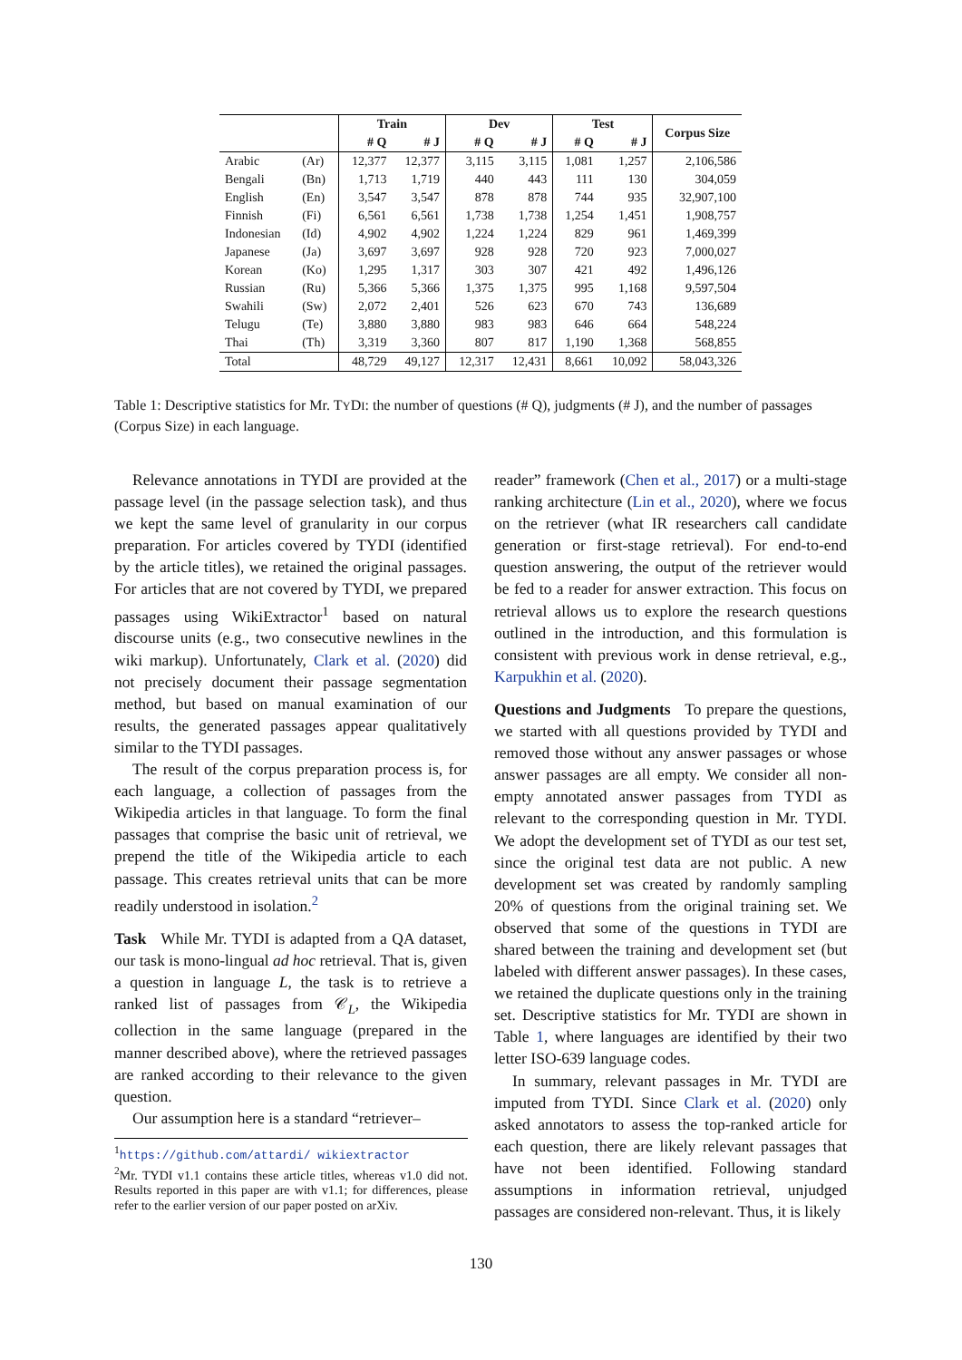| | | Train | | Dev | | Test | | Corpus Size |
| --- | --- | --- | --- | --- | --- | --- | --- | --- |
| | | # Q | # J | # Q | # J | # Q | # J | |
| Arabic | (Ar) | 12,377 | 12,377 | 3,115 | 3,115 | 1,081 | 1,257 | 2,106,586 |
| Bengali | (Bn) | 1,713 | 1,719 | 440 | 443 | 111 | 130 | 304,059 |
| English | (En) | 3,547 | 3,547 | 878 | 878 | 744 | 935 | 32,907,100 |
| Finnish | (Fi) | 6,561 | 6,561 | 1,738 | 1,738 | 1,254 | 1,451 | 1,908,757 |
| Indonesian | (Id) | 4,902 | 4,902 | 1,224 | 1,224 | 829 | 961 | 1,469,399 |
| Japanese | (Ja) | 3,697 | 3,697 | 928 | 928 | 720 | 923 | 7,000,027 |
| Korean | (Ko) | 1,295 | 1,317 | 303 | 307 | 421 | 492 | 1,496,126 |
| Russian | (Ru) | 5,366 | 5,366 | 1,375 | 1,375 | 995 | 1,168 | 9,597,504 |
| Swahili | (Sw) | 2,072 | 2,401 | 526 | 623 | 670 | 743 | 136,689 |
| Telugu | (Te) | 3,880 | 3,880 | 983 | 983 | 646 | 664 | 548,224 |
| Thai | (Th) | 3,319 | 3,360 | 807 | 817 | 1,190 | 1,368 | 568,855 |
| Total | | 48,729 | 49,127 | 12,317 | 12,431 | 8,661 | 10,092 | 58,043,326 |
Table 1: Descriptive statistics for Mr. TYDI: the number of questions (# Q), judgments (# J), and the number of passages (Corpus Size) in each language.
Relevance annotations in TYDI are provided at the passage level (in the passage selection task), and thus we kept the same level of granularity in our corpus preparation. For articles covered by TYDI (identified by the article titles), we retained the original passages. For articles that are not covered by TYDI, we prepared passages using WikiExtractor<sup>1</sup> based on natural discourse units (e.g., two consecutive newlines in the wiki markup). Unfortunately, Clark et al. (2020) did not precisely document their passage segmentation method, but based on manual examination of our results, the generated passages appear qualitatively similar to the TYDI passages.
The result of the corpus preparation process is, for each language, a collection of passages from the Wikipedia articles in that language. To form the final passages that comprise the basic unit of retrieval, we prepend the title of the Wikipedia article to each passage. This creates retrieval units that can be more readily understood in isolation.<sup>2</sup>
Task While Mr. TYDI is adapted from a QA dataset, our task is mono-lingual ad hoc retrieval. That is, given a question in language L, the task is to retrieve a ranked list of passages from 𝒞<sub>L</sub>, the Wikipedia collection in the same language (prepared in the manner described above), where the retrieved passages are ranked according to their relevance to the given question.
Our assumption here is a standard “retriever–
<sup>1</sup> https://github.com/attardi/ wikiextractor
<sup>2</sup> Mr. TYDI v1.1 contains these article titles, whereas v1.0 did not. Results reported in this paper are with v1.1; for differences, please refer to the earlier version of our paper posted on arXiv.
reader” framework (Chen et al., 2017) or a multi-stage ranking architecture (Lin et al., 2020), where we focus on the retriever (what IR researchers call candidate generation or first-stage retrieval). For end-to-end question answering, the output of the retriever would be fed to a reader for answer extraction. This focus on retrieval allows us to explore the research questions outlined in the introduction, and this formulation is consistent with previous work in dense retrieval, e.g., Karpukhin et al. (2020).
Questions and Judgments To prepare the questions, we started with all questions provided by TYDI and removed those without any answer passages or whose answer passages are all empty. We consider all non-empty annotated answer passages from TYDI as relevant to the corresponding question in Mr. TYDI. We adopt the development set of TYDI as our test set, since the original test data are not public. A new development set was created by randomly sampling 20% of questions from the original training set. We observed that some of the questions in TYDI are shared between the training and development set (but labeled with different answer passages). In these cases, we retained the duplicate questions only in the training set. Descriptive statistics for Mr. TYDI are shown in Table 1, where languages are identified by their two letter ISO-639 language codes.
In summary, relevant passages in Mr. TYDI are imputed from TYDI. Since Clark et al. (2020) only asked annotators to assess the top-ranked article for each question, there are likely relevant passages that have not been identified. Following standard assumptions in information retrieval, unjudged passages are considered non-relevant. Thus, it is likely
130